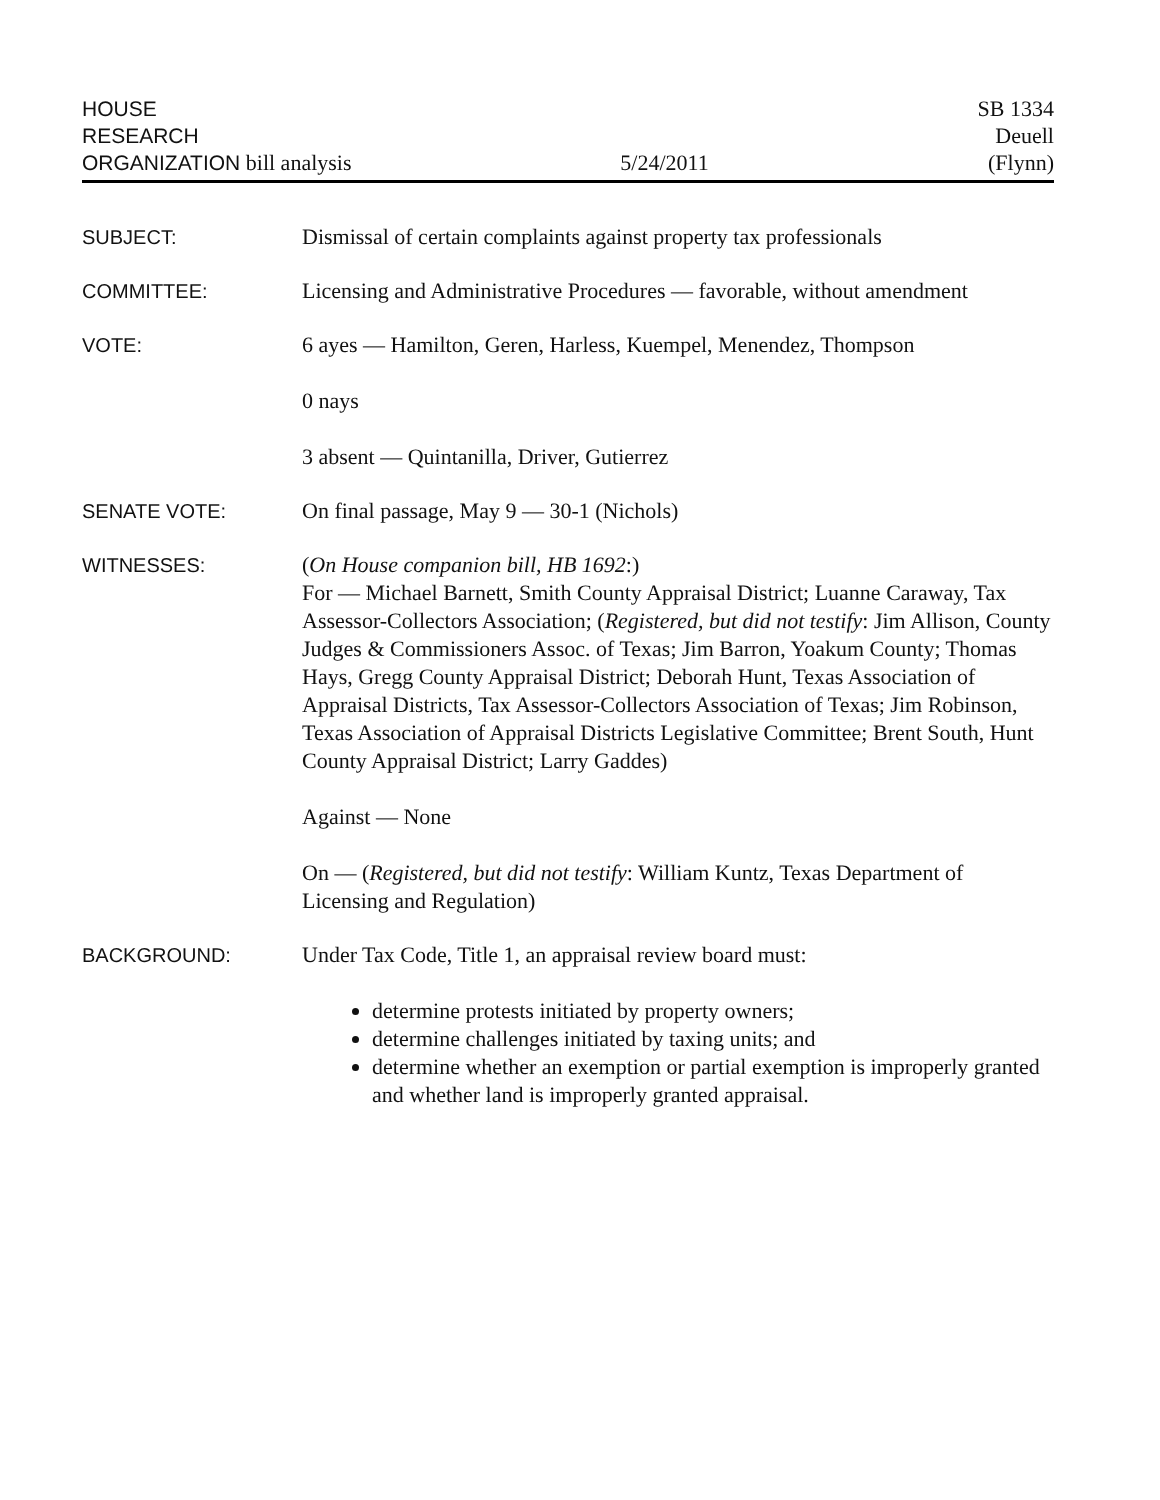HOUSE
RESEARCH
ORGANIZATION bill analysis
5/24/2011
SB 1334
Deuell
(Flynn)
SUBJECT: Dismissal of certain complaints against property tax professionals
COMMITTEE: Licensing and Administrative Procedures — favorable, without amendment
VOTE: 6 ayes — Hamilton, Geren, Harless, Kuempel, Menendez, Thompson
0 nays
3 absent — Quintanilla, Driver, Gutierrez
SENATE VOTE: On final passage, May 9 — 30-1 (Nichols)
WITNESSES: (On House companion bill, HB 1692:)
For — Michael Barnett, Smith County Appraisal District; Luanne Caraway, Tax Assessor-Collectors Association; (Registered, but did not testify: Jim Allison, County Judges & Commissioners Assoc. of Texas; Jim Barron, Yoakum County; Thomas Hays, Gregg County Appraisal District; Deborah Hunt, Texas Association of Appraisal Districts, Tax Assessor-Collectors Association of Texas; Jim Robinson, Texas Association of Appraisal Districts Legislative Committee; Brent South, Hunt County Appraisal District; Larry Gaddes)
Against — None
On — (Registered, but did not testify: William Kuntz, Texas Department of Licensing and Regulation)
BACKGROUND: Under Tax Code, Title 1, an appraisal review board must:
determine protests initiated by property owners;
determine challenges initiated by taxing units; and
determine whether an exemption or partial exemption is improperly granted and whether land is improperly granted appraisal.